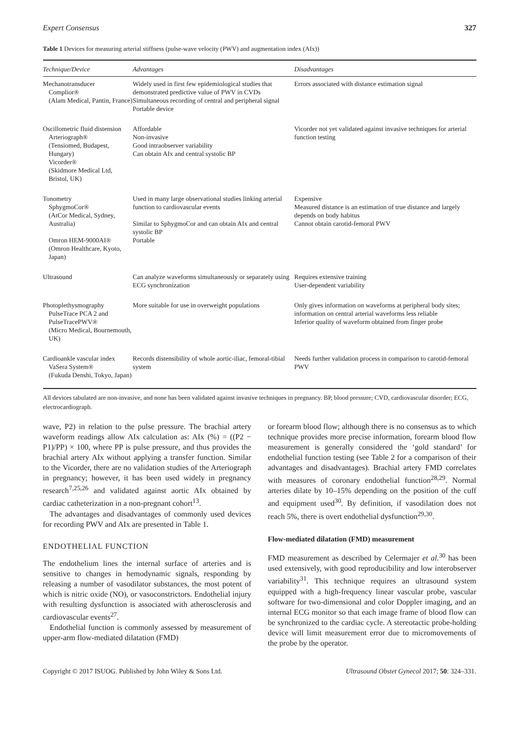Expert Consensus 327
Table 1 Devices for measuring arterial stiffness (pulse-wave velocity (PWV) and augmentation index (AIx))
| Technique/Device | Advantages | Disadvantages |
| --- | --- | --- |
| Mechanotransducer Complior® (Alam Medical, Pantin, France) | Widely used in first few epidemiological studies that demonstrated predictive value of PWV in CVDs Simultaneous recording of central and peripheral signal Portable device | Errors associated with distance estimation signal |
| Oscillometric fluid distension Arteriograph® (Tensiomed, Budapest, Hungary) Vicorder® (Skidmore Medical Ltd, Bristol, UK) | Affordable Non-invasive Good intraobserver variability Can obtain AIx and central systolic BP | Vicorder not yet validated against invasive techniques for arterial function testing |
| Tonometry SphygmoCor® (AtCor Medical, Sydney, Australia) Omron HEM-9000AI® (Omron Healthcare, Kyoto, Japan) | Used in many large observational studies linking arterial function to cardiovascular events Similar to SphygmoCor and can obtain AIx and central systolic BP Portable | Expensive Measured distance is an estimation of true distance and largely depends on body habitus Cannot obtain carotid-femoral PWV |
| Ultrasound | Can analyze waveforms simultaneously or separately using ECG synchronization | Requires extensive training User-dependent variability |
| Photoplethysmography PulseTrace PCA 2 and PulseTracePWV® (Micro Medical, Bournemouth, UK) | More suitable for use in overweight populations | Only gives information on waveforms at peripheral body sites; information on central arterial waveforms less reliable Inferior quality of waveform obtained from finger probe |
| Cardioankle vascular index VaSera System® (Fukuda Denshi, Tokyo, Japan) | Records distensibility of whole aortic-iliac, femoral-tibial system | Needs further validation process in comparison to carotid-femoral PWV |
All devices tabulated are non-invasive, and none has been validated against invasive techniques in pregnancy. BP, blood pressure; CVD, cardiovascular disorder; ECG, electrocardiograph.
wave, P2) in relation to the pulse pressure. The brachial artery waveform readings allow AIx calculation as: AIx (%) = ((P2 − P1)/PP) × 100, where PP is pulse pressure, and thus provides the brachial artery AIx without applying a transfer function. Similar to the Vicorder, there are no validation studies of the Arteriograph in pregnancy; however, it has been used widely in pregnancy research<sup>7,25,26</sup> and validated against aortic AIx obtained by cardiac catheterization in a non-pregnant cohort<sup>13</sup>.
The advantages and disadvantages of commonly used devices for recording PWV and AIx are presented in Table 1.
ENDOTHELIAL FUNCTION
The endothelium lines the internal surface of arteries and is sensitive to changes in hemodynamic signals, responding by releasing a number of vasodilator substances, the most potent of which is nitric oxide (NO), or vasoconstrictors. Endothelial injury with resulting dysfunction is associated with atherosclerosis and cardiovascular events<sup>27</sup>.
Endothelial function is commonly assessed by measurement of upper-arm flow-mediated dilatation (FMD)
or forearm blood flow; although there is no consensus as to which technique provides more precise information, forearm blood flow measurement is generally considered the ‘gold standard’ for endothelial function testing (see Table 2 for a comparison of their advantages and disadvantages). Brachial artery FMD correlates with measures of coronary endothelial function<sup>28,29</sup>. Normal arteries dilate by 10–15% depending on the position of the cuff and equipment used<sup>30</sup>. By definition, if vasodilation does not reach 5%, there is overt endothelial dysfunction<sup>29,30</sup>.
Flow-mediated dilatation (FMD) measurement
FMD measurement as described by Celermajer et al.<sup>30</sup> has been used extensively, with good reproducibility and low interobserver variability<sup>31</sup>. This technique requires an ultrasound system equipped with a high-frequency linear vascular probe, vascular software for two-dimensional and color Doppler imaging, and an internal ECG monitor so that each image frame of blood flow can be synchronized to the cardiac cycle. A stereotactic probe-holding device will limit measurement error due to micromovements of the probe by the operator.
Copyright © 2017 ISUOG. Published by John Wiley & Sons Ltd. Ultrasound Obstet Gynecol 2017; 50: 324–331.